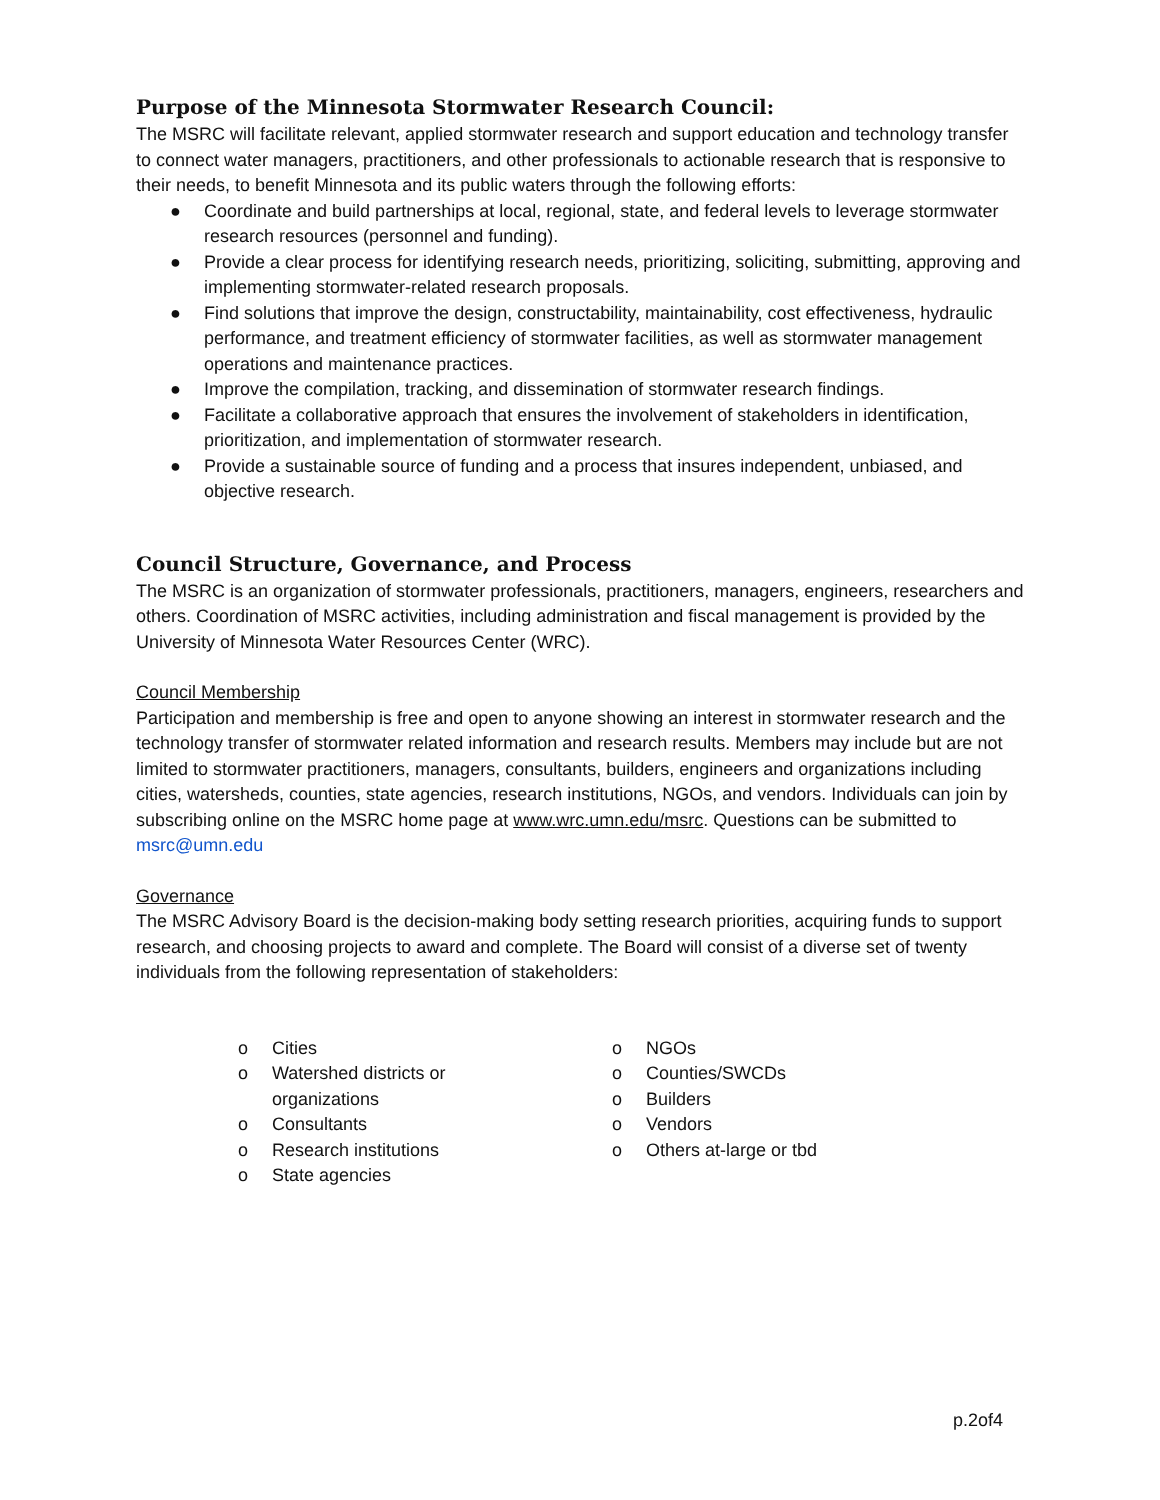Purpose of the Minnesota Stormwater Research Council:
The MSRC will facilitate relevant, applied stormwater research and support education and technology transfer to connect water managers, practitioners, and other professionals to actionable research that is responsive to their needs, to benefit Minnesota and its public waters through the following efforts:
● Coordinate and build partnerships at local, regional, state, and federal levels to leverage stormwater research resources (personnel and funding).
● Provide a clear process for identifying research needs, prioritizing, soliciting, submitting, approving and implementing stormwater-related research proposals.
● Find solutions that improve the design, constructability, maintainability, cost effectiveness, hydraulic performance, and treatment efficiency of stormwater facilities, as well as stormwater management operations and maintenance practices.
● Improve the compilation, tracking, and dissemination of stormwater research findings.
● Facilitate a collaborative approach that ensures the involvement of stakeholders in identification, prioritization, and implementation of stormwater research.
● Provide a sustainable source of funding and a process that insures independent, unbiased, and objective research.
Council Structure, Governance, and Process
The MSRC is an organization of stormwater professionals, practitioners, managers, engineers, researchers and others. Coordination of MSRC activities, including administration and fiscal management is provided by the University of Minnesota Water Resources Center (WRC).
Council Membership
Participation and membership is free and open to anyone showing an interest in stormwater research and the technology transfer of stormwater related information and research results. Members may include but are not limited to stormwater practitioners, managers, consultants, builders, engineers and organizations including cities, watersheds, counties, state agencies, research institutions, NGOs, and vendors. Individuals can join by subscribing online on the MSRC home page at www.wrc.umn.edu/msrc. Questions can be submitted to msrc@umn.edu
Governance
The MSRC Advisory Board is the decision-making body setting research priorities, acquiring funds to support research, and choosing projects to award and complete. The Board will consist of a diverse set of twenty individuals from the following representation of stakeholders:
o Cities
o Watershed districts or
organizations
o Consultants
o Research institutions
o State agencies
o NGOs
o Counties/SWCDs
o Builders
o Vendors
o Others at-large or tbd
p.2of4